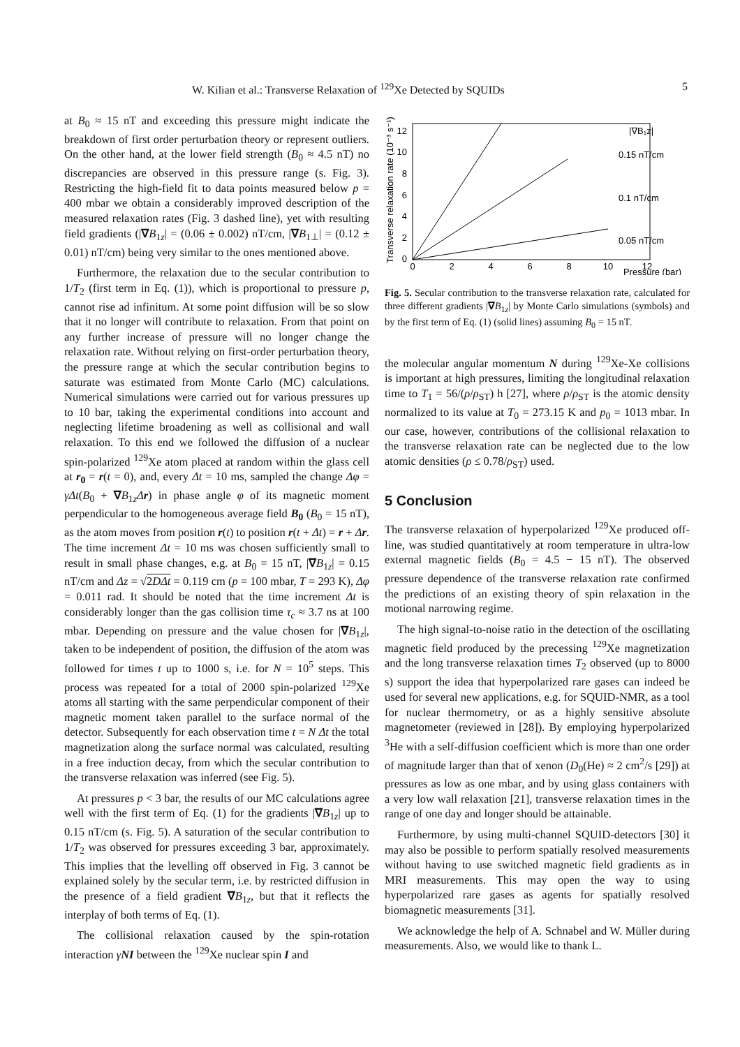W. Kilian et al.: Transverse Relaxation of <sup>129</sup>Xe Detected by SQUIDs 5
at B<sub>0</sub> ≈ 15 nT and exceeding this pressure might indicate the breakdown of first order perturbation theory or represent outliers. On the other hand, at the lower field strength (B<sub>0</sub> ≈ 4.5 nT) no discrepancies are observed in this pressure range (s. Fig. 3). Restricting the high-field fit to data points measured below p = 400 mbar we obtain a considerably improved description of the measured relaxation rates (Fig. 3 dashed line), yet with resulting field gradients (|∇B<sub>1z</sub>| = (0.06 ± 0.002) nT/cm, |∇B<sub>1⊥</sub>| = (0.12 ± 0.01) nT/cm) being very similar to the ones mentioned above.
Furthermore, the relaxation due to the secular contribution to 1/T<sub>2</sub> (first term in Eq. (1)), which is proportional to pressure p, cannot rise ad infinitum. At some point diffusion will be so slow that it no longer will contribute to relaxation. From that point on any further increase of pressure will no longer change the relaxation rate. Without relying on first-order perturbation theory, the pressure range at which the secular contribution begins to saturate was estimated from Monte Carlo (MC) calculations. Numerical simulations were carried out for various pressures up to 10 bar, taking the experimental conditions into account and neglecting lifetime broadening as well as collisional and wall relaxation. To this end we followed the diffusion of a nuclear spin-polarized <sup>129</sup>Xe atom placed at random within the glass cell at r<sub>0</sub> = r(t = 0), and, every Δt = 10 ms, sampled the change Δφ = γΔt(B<sub>0</sub> + ∇B<sub>1z</sub>Δr) in phase angle φ of its magnetic moment perpendicular to the homogeneous average field B<sub>0</sub> (B<sub>0</sub> = 15 nT), as the atom moves from position r(t) to position r(t + Δt) = r + Δr. The time increment Δt = 10 ms was chosen sufficiently small to result in small phase changes, e.g. at B<sub>0</sub> = 15 nT, |∇B<sub>1z</sub>| = 0.15 nT/cm and Δz = √2DΔt = 0.119 cm (p = 100 mbar, T = 293 K), Δφ = 0.011 rad. It should be noted that the time increment Δt is considerably longer than the gas collision time τ<sub>c</sub> ≈ 3.7 ns at 100 mbar. Depending on pressure and the value chosen for |∇B<sub>1z</sub>|, taken to be independent of position, the diffusion of the atom was followed for times t up to 1000 s, i.e. for N = 10<sup>5</sup> steps. This process was repeated for a total of 2000 spin-polarized <sup>129</sup>Xe atoms all starting with the same perpendicular component of their magnetic moment taken parallel to the surface normal of the detector. Subsequently for each observation time t = N Δt the total magnetization along the surface normal was calculated, resulting in a free induction decay, from which the secular contribution to the transverse relaxation was inferred (see Fig. 5).
At pressures p < 3 bar, the results of our MC calculations agree well with the first term of Eq. (1) for the gradients |∇B<sub>1z</sub>| up to 0.15 nT/cm (s. Fig. 5). A saturation of the secular contribution to 1/T<sub>2</sub> was observed for pressures exceeding 3 bar, approximately. This implies that the levelling off observed in Fig. 3 cannot be explained solely by the secular term, i.e. by restricted diffusion in the presence of a field gradient ∇B<sub>1z</sub>, but that it reflects the interplay of both terms of Eq. (1).
The collisional relaxation caused by the spin-rotation interaction γNI between the <sup>129</sup>Xe nuclear spin I and
Transverse relaxation rate (10⁻³ s⁻¹)
12
10
8
6
4
2
0
0
2
4
6
8
10
12
Pressure (bar)
|∇B₁z|
0.15 nT/cm
0.1 nT/cm
0.05 nT/cm
Fig. 5. Secular contribution to the transverse relaxation rate, calculated for three different gradients |∇B<sub>1z</sub>| by Monte Carlo simulations (symbols) and by the first term of Eq. (1) (solid lines) assuming B<sub>0</sub> = 15 nT.
the molecular angular momentum N during <sup>129</sup>Xe-Xe collisions is important at high pressures, limiting the longitudinal relaxation time to T<sub>1</sub> = 56/(ρ/ρ<sub>ST</sub>) h [27], where ρ/ρ<sub>ST</sub> is the atomic density normalized to its value at T<sub>0</sub> = 273.15 K and p<sub>0</sub> = 1013 mbar. In our case, however, contributions of the collisional relaxation to the transverse relaxation rate can be neglected due to the low atomic densities (ρ ≤ 0.78/ρ<sub>ST</sub>) used.
5 Conclusion
The transverse relaxation of hyperpolarized <sup>129</sup>Xe produced off-line, was studied quantitatively at room temperature in ultra-low external magnetic fields (B<sub>0</sub> = 4.5 − 15 nT). The observed pressure dependence of the transverse relaxation rate confirmed the predictions of an existing theory of spin relaxation in the motional narrowing regime.
The high signal-to-noise ratio in the detection of the oscillating magnetic field produced by the precessing <sup>129</sup>Xe magnetization and the long transverse relaxation times T<sub>2</sub> observed (up to 8000 s) support the idea that hyperpolarized rare gases can indeed be used for several new applications, e.g. for SQUID-NMR, as a tool for nuclear thermometry, or as a highly sensitive absolute magnetometer (reviewed in [28]). By employing hyperpolarized <sup>3</sup>He with a self-diffusion coefficient which is more than one order of magnitude larger than that of xenon (D<sub>0</sub>(He) ≈ 2 cm<sup>2</sup>/s [29]) at pressures as low as one mbar, and by using glass containers with a very low wall relaxation [21], transverse relaxation times in the range of one day and longer should be attainable.
Furthermore, by using multi-channel SQUID-detectors [30] it may also be possible to perform spatially resolved measurements without having to use switched magnetic field gradients as in MRI measurements. This may open the way to using hyperpolarized rare gases as agents for spatially resolved biomagnetic measurements [31].
We acknowledge the help of A. Schnabel and W. Müller during measurements. Also, we would like to thank L.